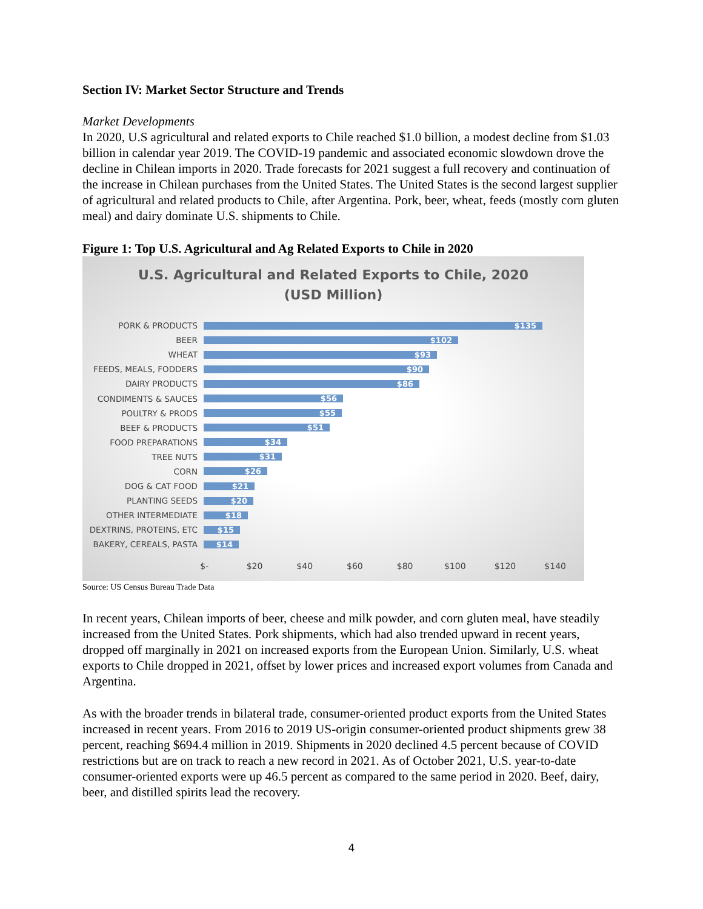Section IV: Market Sector Structure and Trends
Market Developments
In 2020, U.S agricultural and related exports to Chile reached $1.0 billion, a modest decline from $1.03 billion in calendar year 2019. The COVID-19 pandemic and associated economic slowdown drove the decline in Chilean imports in 2020. Trade forecasts for 2021 suggest a full recovery and continuation of the increase in Chilean purchases from the United States. The United States is the second largest supplier of agricultural and related products to Chile, after Argentina. Pork, beer, wheat, feeds (mostly corn gluten meal) and dairy dominate U.S. shipments to Chile.
Figure 1: Top U.S. Agricultural and Ag Related Exports to Chile in 2020
U.S. Agricultural and Related Exports to Chile, 2020
(USD Million)
PORK & PRODUCTS
$135
BEER
$102
WHEAT
$93
FEEDS, MEALS, FODDERS
$90
DAIRY PRODUCTS
$86
CONDIMENTS & SAUCES
$56
POULTRY & PRODS
$55
BEEF & PRODUCTS
$51
FOOD PREPARATIONS
$34
TREE NUTS
$31
CORN
$26
DOG & CAT FOOD
$21
PLANTING SEEDS
$20
OTHER INTERMEDIATE
$18
DEXTRINS, PROTEINS, ETC
$15
BAKERY, CEREALS, PASTA
$14
$- $20 $40 $60 $80 $100 $120 $140
Source: US Census Bureau Trade Data
In recent years, Chilean imports of beer, cheese and milk powder, and corn gluten meal, have steadily increased from the United States. Pork shipments, which had also trended upward in recent years, dropped off marginally in 2021 on increased exports from the European Union. Similarly, U.S. wheat exports to Chile dropped in 2021, offset by lower prices and increased export volumes from Canada and Argentina.
As with the broader trends in bilateral trade, consumer-oriented product exports from the United States increased in recent years. From 2016 to 2019 US-origin consumer-oriented product shipments grew 38 percent, reaching $694.4 million in 2019. Shipments in 2020 declined 4.5 percent because of COVID restrictions but are on track to reach a new record in 2021. As of October 2021, U.S. year-to-date consumer-oriented exports were up 46.5 percent as compared to the same period in 2020. Beef, dairy, beer, and distilled spirits lead the recovery.
4